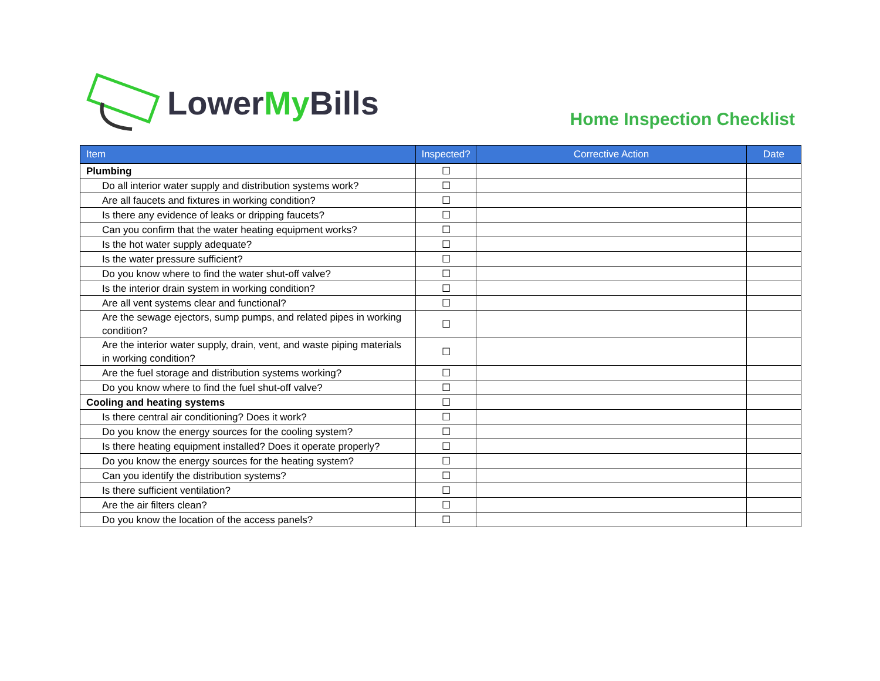Lower My Bills
Home Inspection Checklist
| Item | Inspected? | Corrective Action | Date |
| --- | --- | --- | --- |
| Plumbing | ☐ | | |
| Do all interior water supply and distribution systems work? | ☐ | | |
| Are all faucets and fixtures in working condition? | ☐ | | |
| Is there any evidence of leaks or dripping faucets? | ☐ | | |
| Can you confirm that the water heating equipment works? | ☐ | | |
| Is the hot water supply adequate? | ☐ | | |
| Is the water pressure sufficient? | ☐ | | |
| Do you know where to find the water shut-off valve? | ☐ | | |
| Is the interior drain system in working condition? | ☐ | | |
| Are all vent systems clear and functional? | ☐ | | |
| Are the sewage ejectors, sump pumps, and related pipes in working condition? | ☐ | | |
| Are the interior water supply, drain, vent, and waste piping materials in working condition? | ☐ | | |
| Are the fuel storage and distribution systems working? | ☐ | | |
| Do you know where to find the fuel shut-off valve? | ☐ | | |
| Cooling and heating systems | ☐ | | |
| Is there central air conditioning? Does it work? | ☐ | | |
| Do you know the energy sources for the cooling system? | ☐ | | |
| Is there heating equipment installed? Does it operate properly? | ☐ | | |
| Do you know the energy sources for the heating system? | ☐ | | |
| Can you identify the distribution systems? | ☐ | | |
| Is there sufficient ventilation? | ☐ | | |
| Are the air filters clean? | ☐ | | |
| Do you know the location of the access panels? | ☐ | | |